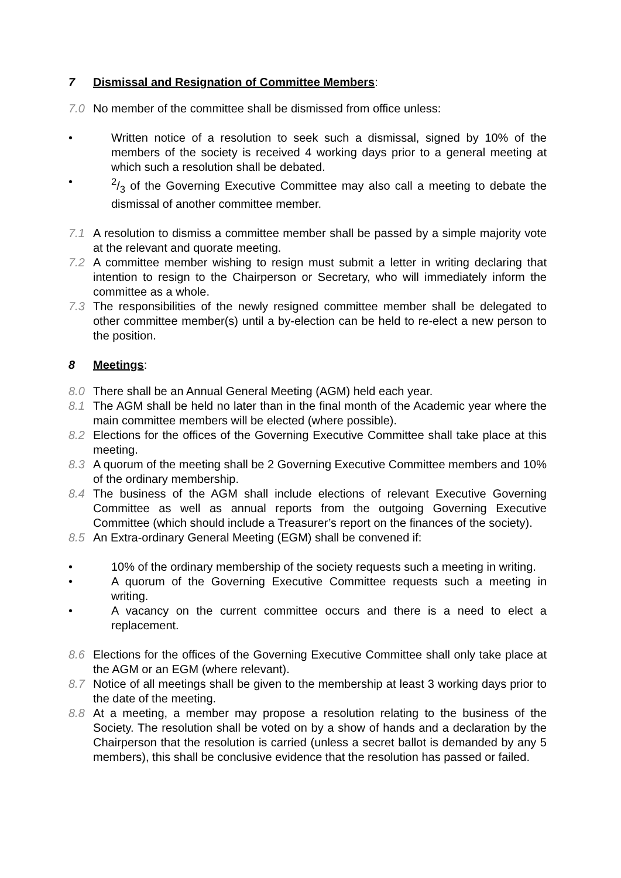7 Dismissal and Resignation of Committee Members:
7.0 No member of the committee shall be dismissed from office unless:
• Written notice of a resolution to seek such a dismissal, signed by 10% of the members of the society is received 4 working days prior to a general meeting at which such a resolution shall be debated.
•2/3 of the Governing Executive Committee may also call a meeting to debate the dismissal of another committee member.
7.1 A resolution to dismiss a committee member shall be passed by a simple majority vote at the relevant and quorate meeting.
7.2 A committee member wishing to resign must submit a letter in writing declaring that intention to resign to the Chairperson or Secretary, who will immediately inform the committee as a whole.
7.3 The responsibilities of the newly resigned committee member shall be delegated to other committee member(s) until a by-election can be held to re-elect a new person to the position.
8 Meetings:
8.0 There shall be an Annual General Meeting (AGM) held each year.
8.1 The AGM shall be held no later than in the final month of the Academic year where the main committee members will be elected (where possible).
8.2 Elections for the offices of the Governing Executive Committee shall take place at this meeting.
8.3 A quorum of the meeting shall be 2 Governing Executive Committee members and 10% of the ordinary membership.
8.4 The business of the AGM shall include elections of relevant Executive Governing Committee as well as annual reports from the outgoing Governing Executive Committee (which should include a Treasurer’s report on the finances of the society).
8.5 An Extra-ordinary General Meeting (EGM) shall be convened if:
• 10% of the ordinary membership of the society requests such a meeting in writing.
• A quorum of the Governing Executive Committee requests such a meeting in writing.
• A vacancy on the current committee occurs and there is a need to elect a replacement.
8.6 Elections for the offices of the Governing Executive Committee shall only take place at the AGM or an EGM (where relevant).
8.7 Notice of all meetings shall be given to the membership at least 3 working days prior to the date of the meeting.
8.8 At a meeting, a member may propose a resolution relating to the business of the Society. The resolution shall be voted on by a show of hands and a declaration by the Chairperson that the resolution is carried (unless a secret ballot is demanded by any 5 members), this shall be conclusive evidence that the resolution has passed or failed.